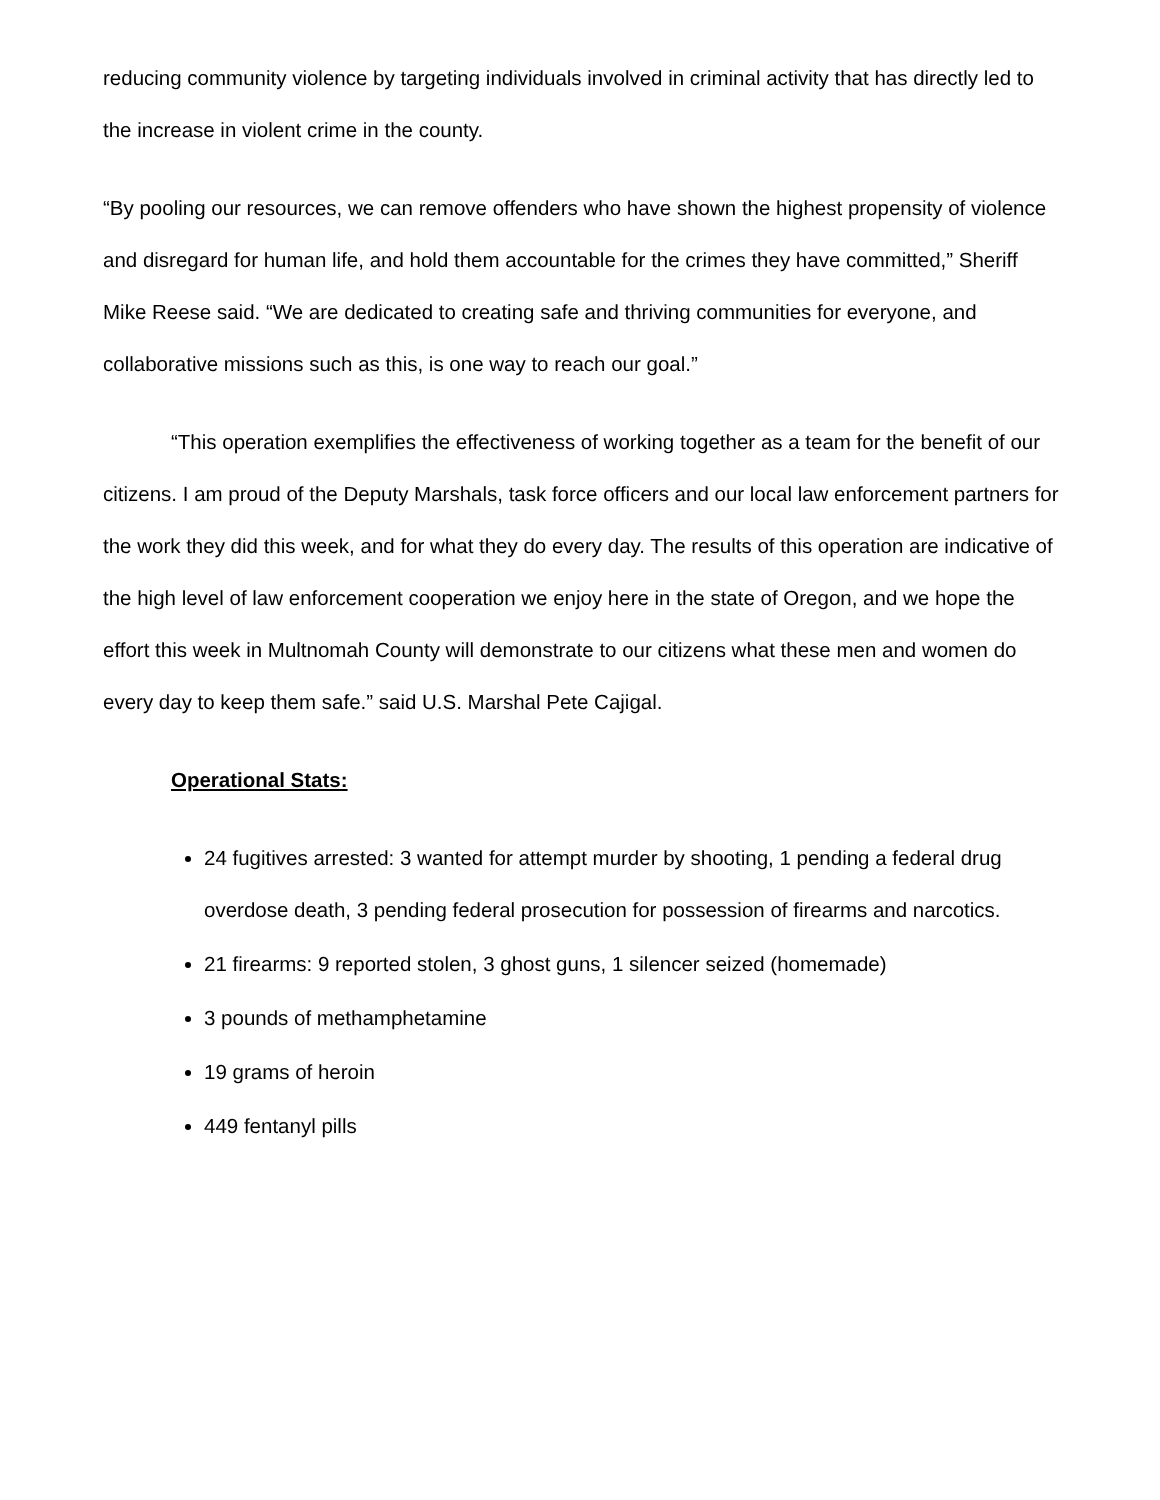reducing community violence by targeting individuals involved in criminal activity that has directly led to the increase in violent crime in the county.
“By pooling our resources, we can remove offenders who have shown the highest propensity of violence and disregard for human life, and hold them accountable for the crimes they have committed,” Sheriff Mike Reese said. “We are dedicated to creating safe and thriving communities for everyone, and collaborative missions such as this, is one way to reach our goal.”
“This operation exemplifies the effectiveness of working together as a team for the benefit of our citizens. I am proud of the Deputy Marshals, task force officers and our local law enforcement partners for the work they did this week, and for what they do every day. The results of this operation are indicative of the high level of law enforcement cooperation we enjoy here in the state of Oregon, and we hope the effort this week in Multnomah County will demonstrate to our citizens what these men and women do every day to keep them safe.” said U.S. Marshal Pete Cajigal.
Operational Stats:
24 fugitives arrested: 3 wanted for attempt murder by shooting, 1 pending a federal drug overdose death, 3 pending federal prosecution for possession of firearms and narcotics.
21 firearms: 9 reported stolen, 3 ghost guns, 1 silencer seized (homemade)
3 pounds of methamphetamine
19 grams of heroin
449 fentanyl pills